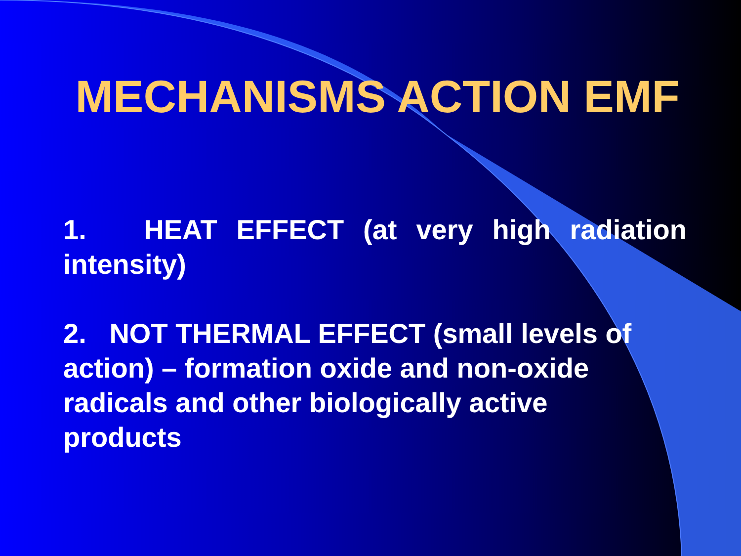MECHANISMS ACTION EMF
1. HEAT EFFECT (at very high radiation intensity)
2. NOT THERMAL EFFECT (small levels of action) – formation oxide and non-oxide radicals and other biologically active products